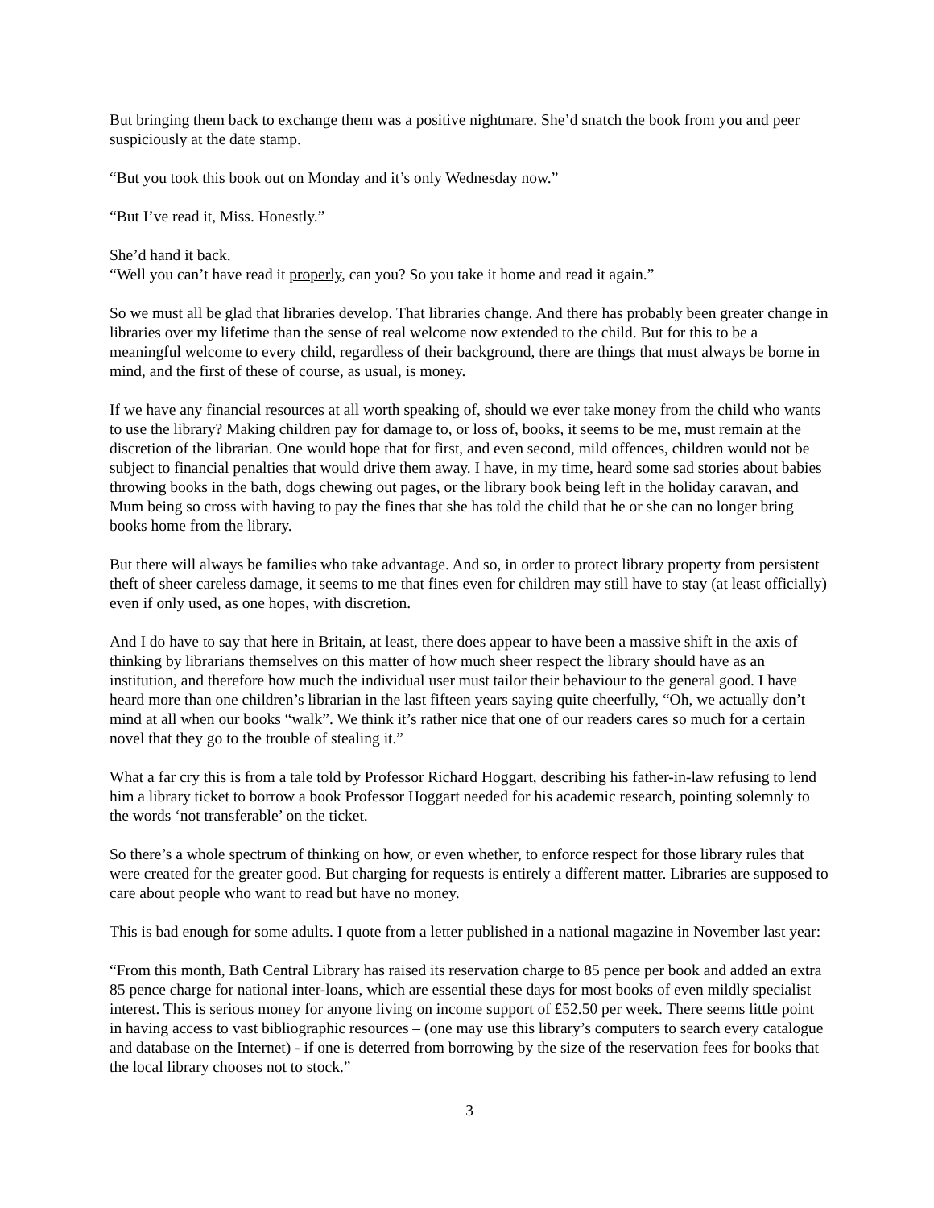But bringing them back to exchange them was a positive nightmare. She’d snatch the book from you and peer suspiciously at the date stamp.
“But you took this book out on Monday and it’s only Wednesday now.”
“But I’ve read it, Miss. Honestly.”
She’d hand it back.
“Well you can’t have read it properly, can you? So you take it home and read it again.”
So we must all be glad that libraries develop. That libraries change. And there has probably been greater change in libraries over my lifetime than the sense of real welcome now extended to the child. But for this to be a meaningful welcome to every child, regardless of their background, there are things that must always be borne in mind, and the first of these of course, as usual, is money.
If we have any financial resources at all worth speaking of, should we ever take money from the child who wants to use the library? Making children pay for damage to, or loss of, books, it seems to be me, must remain at the discretion of the librarian. One would hope that for first, and even second, mild offences, children would not be subject to financial penalties that would drive them away. I have, in my time, heard some sad stories about babies throwing books in the bath, dogs chewing out pages, or the library book being left in the holiday caravan, and Mum being so cross with having to pay the fines that she has told the child that he or she can no longer bring books home from the library.
But there will always be families who take advantage. And so, in order to protect library property from persistent theft of sheer careless damage, it seems to me that fines even for children may still have to stay (at least officially) even if only used, as one hopes, with discretion.
And I do have to say that here in Britain, at least, there does appear to have been a massive shift in the axis of thinking by librarians themselves on this matter of how much sheer respect the library should have as an institution, and therefore how much the individual user must tailor their behaviour to the general good. I have heard more than one children’s librarian in the last fifteen years saying quite cheerfully, “Oh, we actually don’t mind at all when our books “walk”. We think it’s rather nice that one of our readers cares so much for a certain novel that they go to the trouble of stealing it.”
What a far cry this is from a tale told by Professor Richard Hoggart, describing his father-in-law refusing to lend him a library ticket to borrow a book Professor Hoggart needed for his academic research, pointing solemnly to the words ‘not transferable’ on the ticket.
So there’s a whole spectrum of thinking on how, or even whether, to enforce respect for those library rules that were created for the greater good. But charging for requests is entirely a different matter. Libraries are supposed to care about people who want to read but have no money.
This is bad enough for some adults. I quote from a letter published in a national magazine in November last year:
“From this month, Bath Central Library has raised its reservation charge to 85 pence per book and added an extra 85 pence charge for national inter-loans, which are essential these days for most books of even mildly specialist interest. This is serious money for anyone living on income support of £52.50 per week. There seems little point in having access to vast bibliographic resources – (one may use this library’s computers to search every catalogue and database on the Internet) - if one is deterred from borrowing by the size of the reservation fees for books that the local library chooses not to stock.”
3